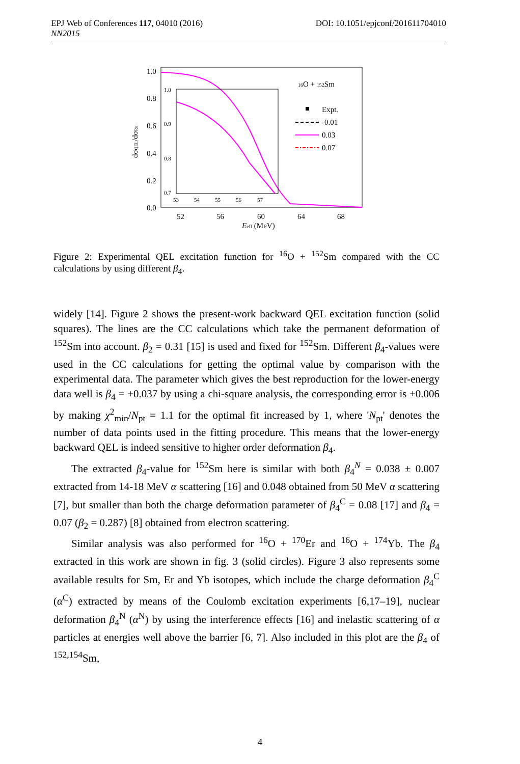DOI: 10.1051/epjconf/201611704010 EPJ Web of Conferences 117, 04010 (2016)
NN2015
1.0
0.8
0.6
0.4
0.2
0.0
52
56
60
64
68
Eeff (MeV)
dσQEL/dσRu
16O + 152Sm
Expt.
-0.01
0.03
0.07
1.0
0.9
0.8
0.7
53
54
55
56
57
Figure 2: Experimental QEL excitation function for <sup>16</sup>O + <sup>152</sup>Sm compared with the CC calculations by using different β<sub>4</sub>.
widely [14]. Figure 2 shows the present-work backward QEL excitation function (solid squares). The lines are the CC calculations which take the permanent deformation of <sup>152</sup>Sm into account. β<sub>2</sub> = 0.31 [15] is used and fixed for <sup>152</sup>Sm. Different β<sub>4</sub>-values were used in the CC calculations for getting the optimal value by comparison with the experimental data. The parameter which gives the best reproduction for the lower-energy data well is β<sub>4</sub> = +0.037 by using a chi-square analysis, the corresponding error is ±0.006 by making χ<sup>2</sup><sub>min</sub>/N<sub>pt</sub> = 1.1 for the optimal fit increased by 1, where 'N<sub>pt</sub>' denotes the number of data points used in the fitting procedure. This means that the lower-energy backward QEL is indeed sensitive to higher order deformation β<sub>4</sub>.
The extracted β<sub>4</sub>-value for <sup>152</sup>Sm here is similar with both β<sub>4</sub><sup>N</sup> = 0.038 ± 0.007 extracted from 14-18 MeV α scattering [16] and 0.048 obtained from 50 MeV α scattering [7], but smaller than both the charge deformation parameter of β<sub>4</sub><sup>C</sup> = 0.08 [17] and β<sub>4</sub> = 0.07 (β<sub>2</sub> = 0.287) [8] obtained from electron scattering.
Similar analysis was also performed for <sup>16</sup>O + <sup>170</sup>Er and <sup>16</sup>O + <sup>174</sup>Yb. The β<sub>4</sub> extracted in this work are shown in fig. 3 (solid circles). Figure 3 also represents some available results for Sm, Er and Yb isotopes, which include the charge deformation β<sub>4</sub><sup>C</sup> (α<sup>C</sup>) extracted by means of the Coulomb excitation experiments [6,17–19], nuclear deformation β<sub>4</sub><sup>N</sup> (α<sup>N</sup>) by using the interference effects [16] and inelastic scattering of α particles at energies well above the barrier [6, 7]. Also included in this plot are the β<sub>4</sub> of <sup>152,154</sup>Sm,
4